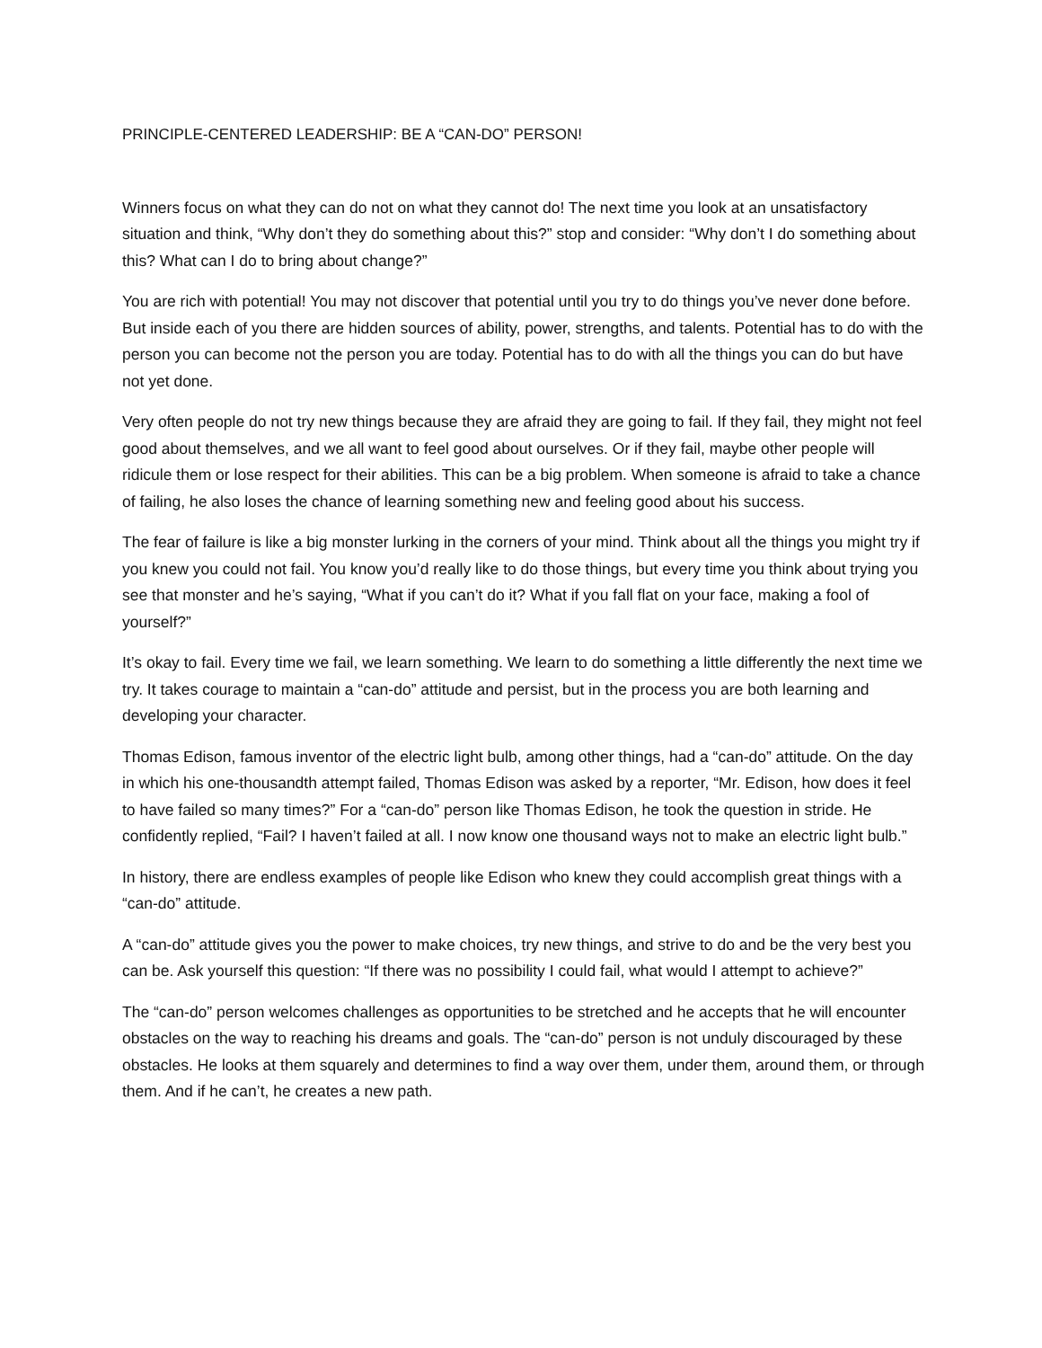PRINCIPLE-CENTERED LEADERSHIP: BE A “CAN-DO” PERSON!
Winners focus on what they can do not on what they cannot do! The next time you look at an unsatisfactory situation and think, “Why don’t they do something about this?” stop and consider: “Why don’t I do something about this? What can I do to bring about change?”
You are rich with potential! You may not discover that potential until you try to do things you’ve never done before. But inside each of you there are hidden sources of ability, power, strengths, and talents. Potential has to do with the person you can become not the person you are today. Potential has to do with all the things you can do but have not yet done.
Very often people do not try new things because they are afraid they are going to fail. If they fail, they might not feel good about themselves, and we all want to feel good about ourselves. Or if they fail, maybe other people will ridicule them or lose respect for their abilities. This can be a big problem. When someone is afraid to take a chance of failing, he also loses the chance of learning something new and feeling good about his success.
The fear of failure is like a big monster lurking in the corners of your mind. Think about all the things you might try if you knew you could not fail. You know you’d really like to do those things, but every time you think about trying you see that monster and he’s saying, “What if you can’t do it? What if you fall flat on your face, making a fool of yourself?”
It’s okay to fail. Every time we fail, we learn something. We learn to do something a little differently the next time we try. It takes courage to maintain a “can-do” attitude and persist, but in the process you are both learning and developing your character.
Thomas Edison, famous inventor of the electric light bulb, among other things, had a “can-do” attitude. On the day in which his one-thousandth attempt failed, Thomas Edison was asked by a reporter, “Mr. Edison, how does it feel to have failed so many times?” For a “can-do” person like Thomas Edison, he took the question in stride. He confidently replied, “Fail? I haven’t failed at all. I now know one thousand ways not to make an electric light bulb.”
In history, there are endless examples of people like Edison who knew they could accomplish great things with a “can-do” attitude.
A “can-do” attitude gives you the power to make choices, try new things, and strive to do and be the very best you can be. Ask yourself this question: “If there was no possibility I could fail, what would I attempt to achieve?”
The “can-do” person welcomes challenges as opportunities to be stretched and he accepts that he will encounter obstacles on the way to reaching his dreams and goals. The “can-do” person is not unduly discouraged by these obstacles. He looks at them squarely and determines to find a way over them, under them, around them, or through them. And if he can’t, he creates a new path.